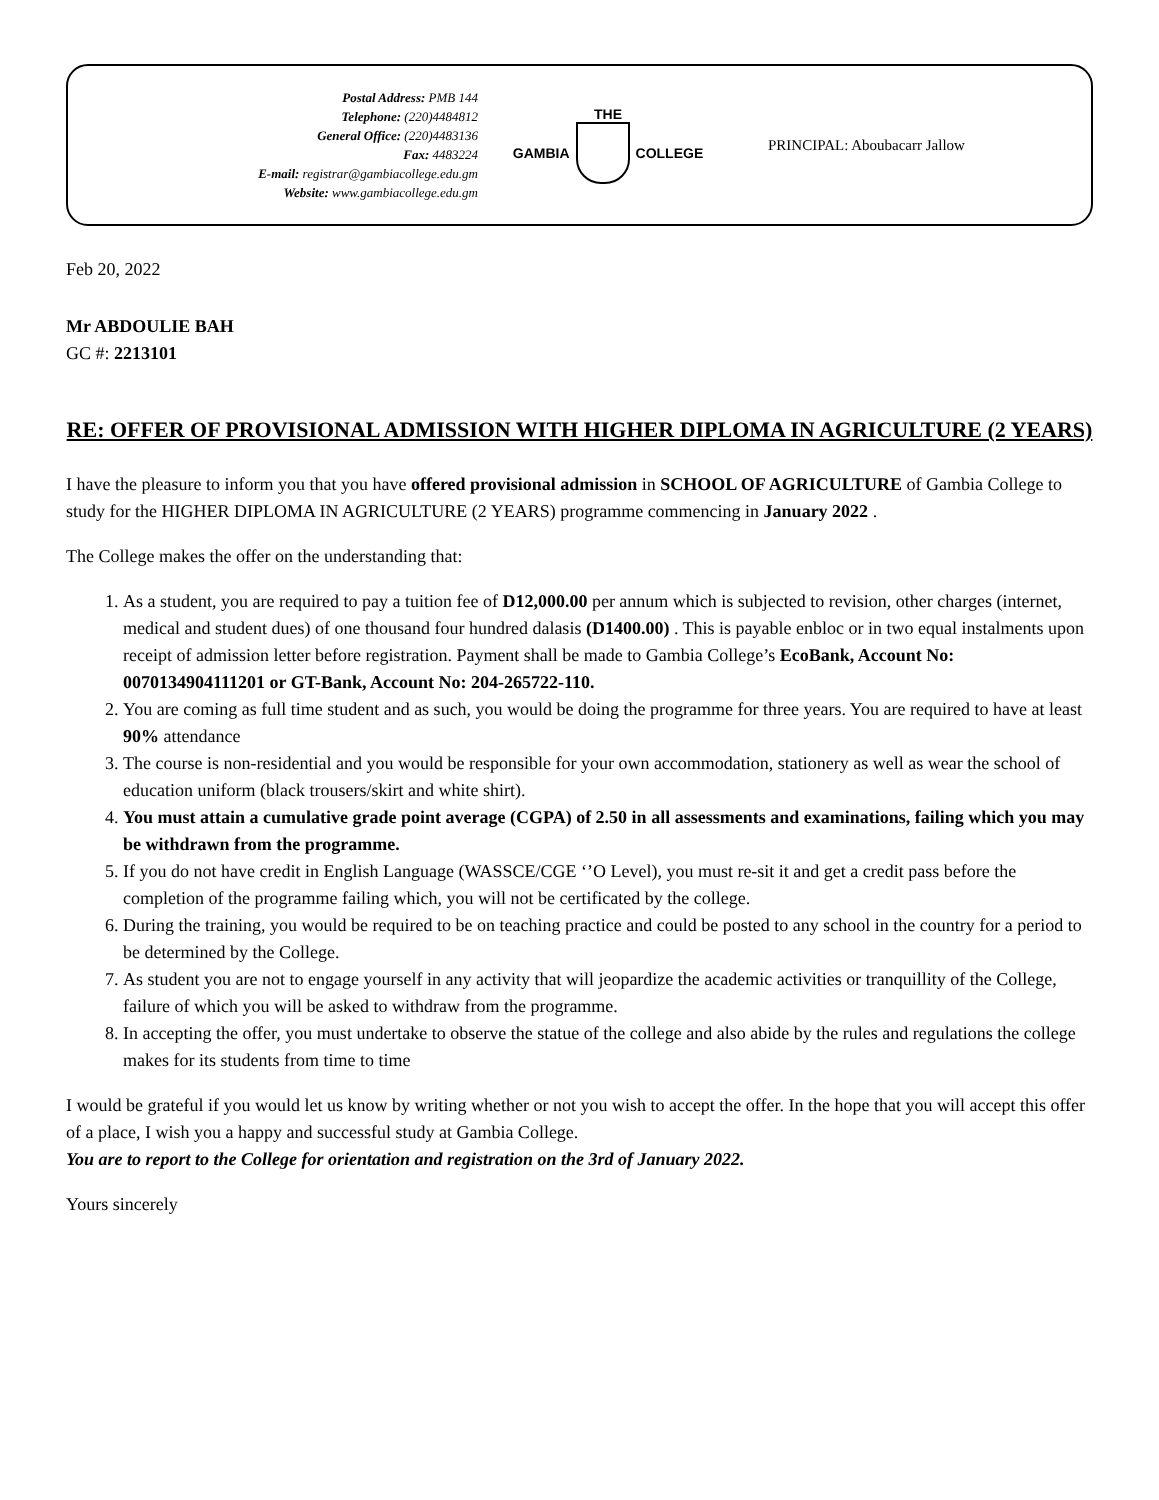Postal Address: PMB 144
Telephone: (220)4484812
General Office: (220)4483136
Fax: 4483224
E-mail: registrar@gambiacollege.edu.gm
Website: www.gambiacollege.edu.gm
THE
GAMBIA COLLEGE
PRINCIPAL: Aboubacarr Jallow
Feb 20, 2022
Mr ABDOULIE BAH
GC #: 2213101
RE: OFFER OF PROVISIONAL ADMISSION WITH HIGHER DIPLOMA IN AGRICULTURE (2 YEARS)
I have the pleasure to inform you that you have offered provisional admission in SCHOOL OF AGRICULTURE of Gambia College to study for the HIGHER DIPLOMA IN AGRICULTURE (2 YEARS) programme commencing in January 2022 .
The College makes the offer on the understanding that:
1. As a student, you are required to pay a tuition fee of D12,000.00 per annum which is subjected to revision, other charges (internet, medical and student dues) of one thousand four hundred dalasis (D1400.00) . This is payable enbloc or in two equal instalments upon receipt of admission letter before registration. Payment shall be made to Gambia College’s EcoBank, Account No: 0070134904111201 or GT-Bank, Account No: 204-265722-110.
2. You are coming as full time student and as such, you would be doing the programme for three years. You are required to have at least 90% attendance
3. The course is non-residential and you would be responsible for your own accommodation, stationery as well as wear the school of education uniform (black trousers/skirt and white shirt).
4. You must attain a cumulative grade point average (CGPA) of 2.50 in all assessments and examinations, failing which you may be withdrawn from the programme.
5. If you do not have credit in English Language (WASSCE/CGE ‘’O Level), you must re-sit it and get a credit pass before the completion of the programme failing which, you will not be certificated by the college.
6. During the training, you would be required to be on teaching practice and could be posted to any school in the country for a period to be determined by the College.
7. As student you are not to engage yourself in any activity that will jeopardize the academic activities or tranquillity of the College, failure of which you will be asked to withdraw from the programme.
8. In accepting the offer, you must undertake to observe the statue of the college and also abide by the rules and regulations the college makes for its students from time to time
I would be grateful if you would let us know by writing whether or not you wish to accept the offer. In the hope that you will accept this offer of a place, I wish you a happy and successful study at Gambia College.
You are to report to the College for orientation and registration on the 3rd of January 2022.
Yours sincerely